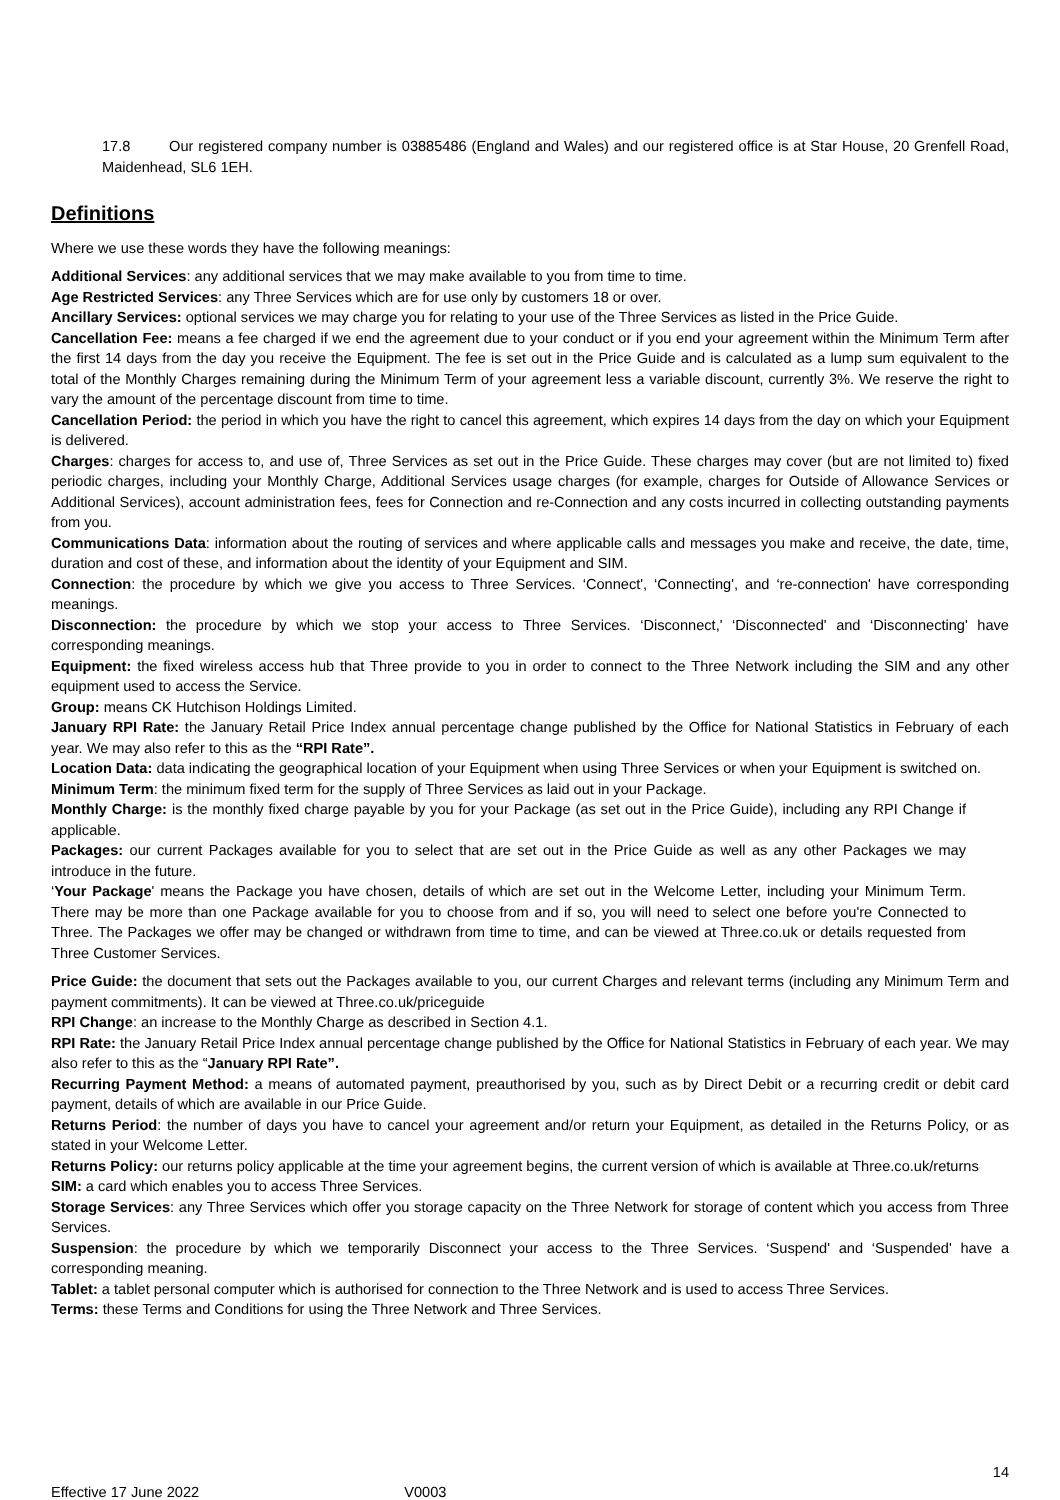17.8 Our registered company number is 03885486 (England and Wales) and our registered office is at Star House, 20 Grenfell Road, Maidenhead, SL6 1EH.
Definitions
Where we use these words they have the following meanings:
Additional Services: any additional services that we may make available to you from time to time.
Age Restricted Services: any Three Services which are for use only by customers 18 or over.
Ancillary Services: optional services we may charge you for relating to your use of the Three Services as listed in the Price Guide.
Cancellation Fee: means a fee charged if we end the agreement due to your conduct or if you end your agreement within the Minimum Term after the first 14 days from the day you receive the Equipment. The fee is set out in the Price Guide and is calculated as a lump sum equivalent to the total of the Monthly Charges remaining during the Minimum Term of your agreement less a variable discount, currently 3%. We reserve the right to vary the amount of the percentage discount from time to time.
Cancellation Period: the period in which you have the right to cancel this agreement, which expires 14 days from the day on which your Equipment is delivered.
Charges: charges for access to, and use of, Three Services as set out in the Price Guide. These charges may cover (but are not limited to) fixed periodic charges, including your Monthly Charge, Additional Services usage charges (for example, charges for Outside of Allowance Services or Additional Services), account administration fees, fees for Connection and re-Connection and any costs incurred in collecting outstanding payments from you.
Communications Data: information about the routing of services and where applicable calls and messages you make and receive, the date, time, duration and cost of these, and information about the identity of your Equipment and SIM.
Connection: the procedure by which we give you access to Three Services. ‘Connect', ‘Connecting', and ‘re-connection' have corresponding meanings.
Disconnection: the procedure by which we stop your access to Three Services. ‘Disconnect,' ‘Disconnected' and ‘Disconnecting' have corresponding meanings.
Equipment: the fixed wireless access hub that Three provide to you in order to connect to the Three Network including the SIM and any other equipment used to access the Service.
Group: means CK Hutchison Holdings Limited.
January RPI Rate: the January Retail Price Index annual percentage change published by the Office for National Statistics in February of each year. We may also refer to this as the “RPI Rate”.
Location Data: data indicating the geographical location of your Equipment when using Three Services or when your Equipment is switched on.
Minimum Term: the minimum fixed term for the supply of Three Services as laid out in your Package.
Monthly Charge: is the monthly fixed charge payable by you for your Package (as set out in the Price Guide), including any RPI Change if applicable.
Packages: our current Packages available for you to select that are set out in the Price Guide as well as any other Packages we may introduce in the future.
‘Your Package' means the Package you have chosen, details of which are set out in the Welcome Letter, including your Minimum Term. There may be more than one Package available for you to choose from and if so, you will need to select one before you're Connected to Three. The Packages we offer may be changed or withdrawn from time to time, and can be viewed at Three.co.uk or details requested from Three Customer Services.
Price Guide: the document that sets out the Packages available to you, our current Charges and relevant terms (including any Minimum Term and payment commitments). It can be viewed at Three.co.uk/priceguide
RPI Change: an increase to the Monthly Charge as described in Section 4.1.
RPI Rate: the January Retail Price Index annual percentage change published by the Office for National Statistics in February of each year. We may also refer to this as the “January RPI Rate”.
Recurring Payment Method: a means of automated payment, preauthorised by you, such as by Direct Debit or a recurring credit or debit card payment, details of which are available in our Price Guide.
Returns Period: the number of days you have to cancel your agreement and/or return your Equipment, as detailed in the Returns Policy, or as stated in your Welcome Letter.
Returns Policy: our returns policy applicable at the time your agreement begins, the current version of which is available at Three.co.uk/returns
SIM: a card which enables you to access Three Services.
Storage Services: any Three Services which offer you storage capacity on the Three Network for storage of content which you access from Three Services.
Suspension: the procedure by which we temporarily Disconnect your access to the Three Services. ‘Suspend' and ‘Suspended' have a corresponding meaning.
Tablet: a tablet personal computer which is authorised for connection to the Three Network and is used to access Three Services.
Terms: these Terms and Conditions for using the Three Network and Three Services.
14
Effective 17 June 2022 V0003